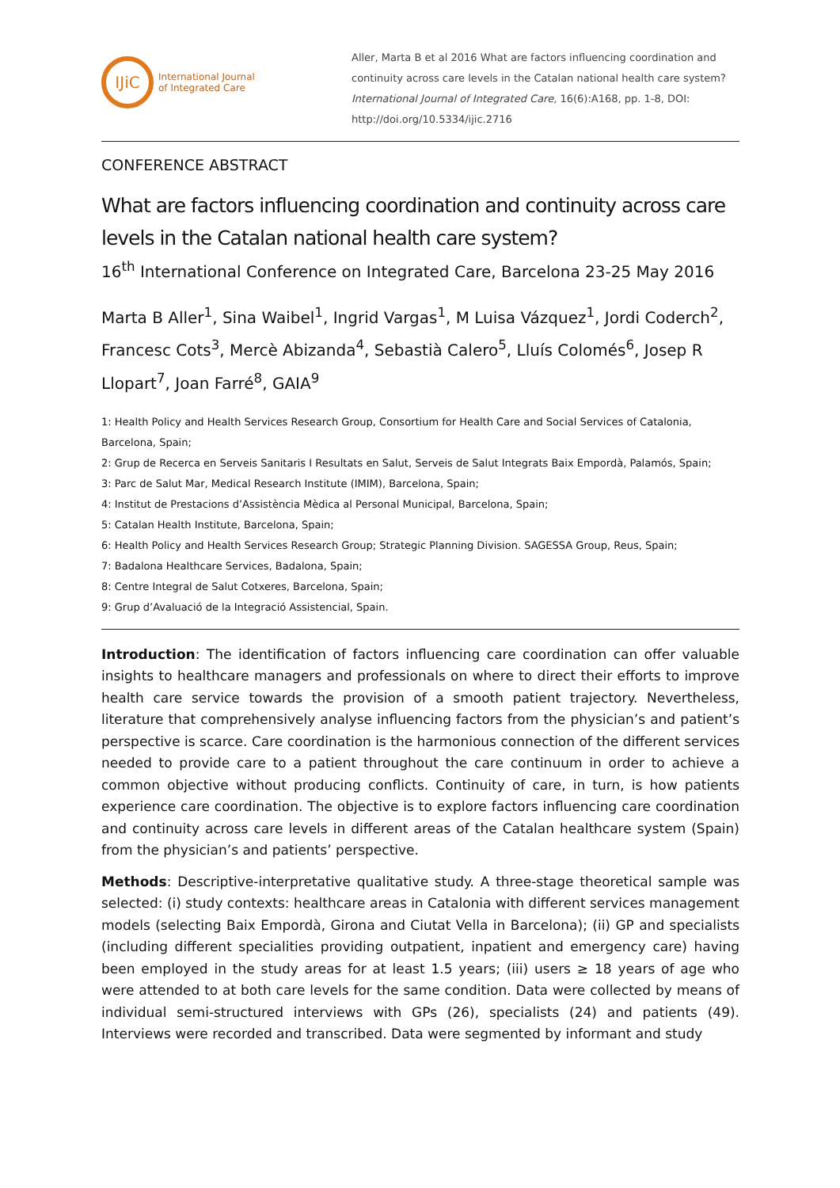IJiC
International Journal
of Integrated Care
Aller, Marta B et al 2016 What are factors influencing coordination and continuity across care levels in the Catalan national health care system? International Journal of Integrated Care, 16(6):A168, pp. 1-8, DOI: http://doi.org/10.5334/ijic.2716
CONFERENCE ABSTRACT
What are factors influencing coordination and continuity across care levels in the Catalan national health care system?
16<sup>th</sup> International Conference on Integrated Care, Barcelona 23-25 May 2016
Marta B Aller<sup>1</sup>, Sina Waibel<sup>1</sup>, Ingrid Vargas<sup>1</sup>, M Luisa Vázquez<sup>1</sup>, Jordi Coderch<sup>2</sup>, Francesc Cots<sup>3</sup>, Mercè Abizanda<sup>4</sup>, Sebastià Calero<sup>5</sup>, Lluís Colomés<sup>6</sup>, Josep R Llopart<sup>7</sup>, Joan Farré<sup>8</sup>, GAIA<sup>9</sup>
1: Health Policy and Health Services Research Group, Consortium for Health Care and Social Services of Catalonia, Barcelona, Spain;
2: Grup de Recerca en Serveis Sanitaris I Resultats en Salut, Serveis de Salut Integrats Baix Empordà, Palamós, Spain;
3: Parc de Salut Mar, Medical Research Institute (IMIM), Barcelona, Spain;
4: Institut de Prestacions d’Assistència Mèdica al Personal Municipal, Barcelona, Spain;
5: Catalan Health Institute, Barcelona, Spain;
6: Health Policy and Health Services Research Group; Strategic Planning Division. SAGESSA Group, Reus, Spain;
7: Badalona Healthcare Services, Badalona, Spain;
8: Centre Integral de Salut Cotxeres, Barcelona, Spain;
9: Grup d’Avaluació de la Integració Assistencial, Spain.
Introduction: The identification of factors influencing care coordination can offer valuable insights to healthcare managers and professionals on where to direct their efforts to improve health care service towards the provision of a smooth patient trajectory. Nevertheless, literature that comprehensively analyse influencing factors from the physician’s and patient’s perspective is scarce. Care coordination is the harmonious connection of the different services needed to provide care to a patient throughout the care continuum in order to achieve a common objective without producing conflicts. Continuity of care, in turn, is how patients experience care coordination. The objective is to explore factors influencing care coordination and continuity across care levels in different areas of the Catalan healthcare system (Spain) from the physician’s and patients’ perspective.
Methods: Descriptive-interpretative qualitative study. A three-stage theoretical sample was selected: (i) study contexts: healthcare areas in Catalonia with different services management models (selecting Baix Empordà, Girona and Ciutat Vella in Barcelona); (ii) GP and specialists (including different specialities providing outpatient, inpatient and emergency care) having been employed in the study areas for at least 1.5 years; (iii) users ≥ 18 years of age who were attended to at both care levels for the same condition. Data were collected by means of individual semi-structured interviews with GPs (26), specialists (24) and patients (49). Interviews were recorded and transcribed. Data were segmented by informant and study